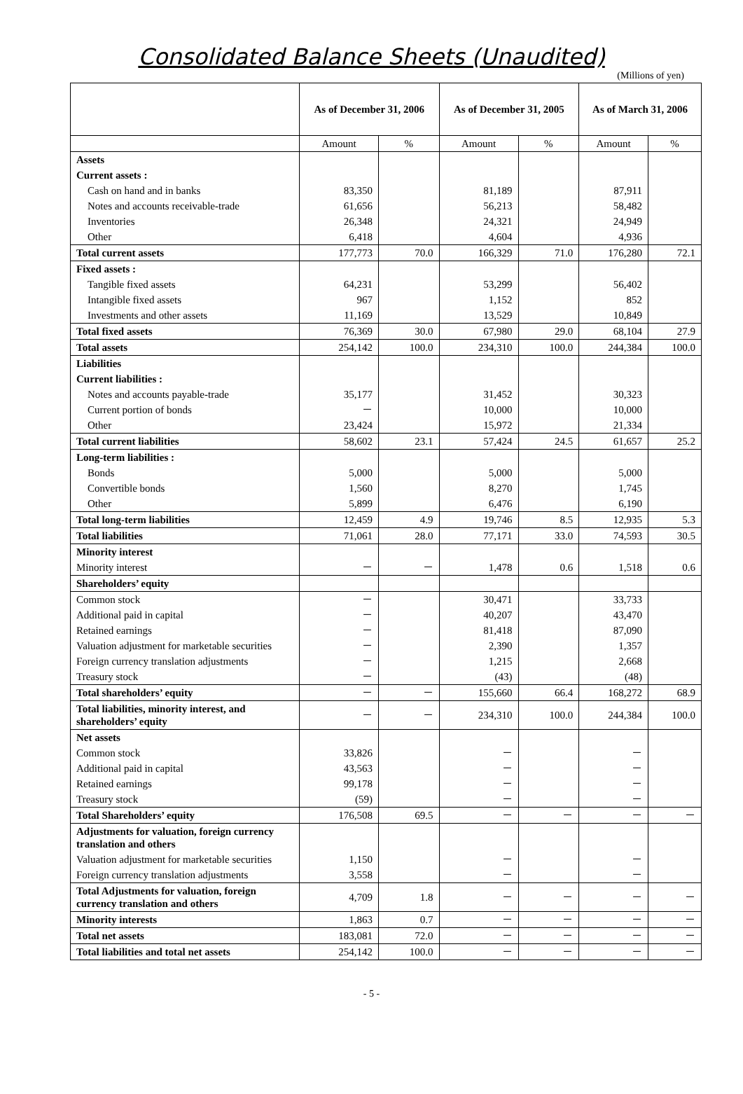Consolidated Balance Sheets (Unaudited)
(Millions of yen)
| | As of December 31, 2006 | | As of December 31, 2005 | | As of March 31, 2006 | |
| --- | --- | --- | --- | --- | --- | --- |
| | Amount | % | Amount | % | Amount | % |
| Assets | | | | | | |
| Current assets : | | | | | | |
| Cash on hand and in banks | 83,350 | | 81,189 | | 87,911 | |
| Notes and accounts receivable-trade | 61,656 | | 56,213 | | 58,482 | |
| Inventories | 26,348 | | 24,321 | | 24,949 | |
| Other | 6,418 | | 4,604 | | 4,936 | |
| Total current assets | 177,773 | 70.0 | 166,329 | 71.0 | 176,280 | 72.1 |
| Fixed assets : | | | | | | |
| Tangible fixed assets | 64,231 | | 53,299 | | 56,402 | |
| Intangible fixed assets | 967 | | 1,152 | | 852 | |
| Investments and other assets | 11,169 | | 13,529 | | 10,849 | |
| Total fixed assets | 76,369 | 30.0 | 67,980 | 29.0 | 68,104 | 27.9 |
| Total assets | 254,142 | 100.0 | 234,310 | 100.0 | 244,384 | 100.0 |
| Liabilities | | | | | | |
| Current liabilities : | | | | | | |
| Notes and accounts payable-trade | 35,177 | | 31,452 | | 30,323 | |
| Current portion of bonds | － | | 10,000 | | 10,000 | |
| Other | 23,424 | | 15,972 | | 21,334 | |
| Total current liabilities | 58,602 | 23.1 | 57,424 | 24.5 | 61,657 | 25.2 |
| Long-term liabilities : | | | | | | |
| Bonds | 5,000 | | 5,000 | | 5,000 | |
| Convertible bonds | 1,560 | | 8,270 | | 1,745 | |
| Other | 5,899 | | 6,476 | | 6,190 | |
| Total long-term liabilities | 12,459 | 4.9 | 19,746 | 8.5 | 12,935 | 5.3 |
| Total liabilities | 71,061 | 28.0 | 77,171 | 33.0 | 74,593 | 30.5 |
| Minority interest | | | | | | |
| Minority interest | － | － | 1,478 | 0.6 | 1,518 | 0.6 |
| Shareholders’ equity | | | | | | |
| Common stock | － | | 30,471 | | 33,733 | |
| Additional paid in capital | － | | 40,207 | | 43,470 | |
| Retained earnings | － | | 81,418 | | 87,090 | |
| Valuation adjustment for marketable securities | － | | 2,390 | | 1,357 | |
| Foreign currency translation adjustments | － | | 1,215 | | 2,668 | |
| Treasury stock | － | | (43) | | (48) | |
| Total shareholders’ equity | － | － | 155,660 | 66.4 | 168,272 | 68.9 |
| Total liabilities, minority interest, and shareholders’ equity | － | － | 234,310 | 100.0 | 244,384 | 100.0 |
| Net assets | | | | | | |
| Common stock | 33,826 | | － | | － | |
| Additional paid in capital | 43,563 | | － | | － | |
| Retained earnings | 99,178 | | － | | － | |
| Treasury stock | (59) | | － | | － | |
| Total Shareholders’ equity | 176,508 | 69.5 | － | － | － | － |
| Adjustments for valuation, foreign currency translation and others | | | | | | |
| Valuation adjustment for marketable securities | 1,150 | | － | | － | |
| Foreign currency translation adjustments | 3,558 | | － | | － | |
| Total Adjustments for valuation, foreign currency translation and others | 4,709 | 1.8 | － | － | － | － |
| Minority interests | 1,863 | 0.7 | － | － | － | － |
| Total net assets | 183,081 | 72.0 | － | － | － | － |
| Total liabilities and total net assets | 254,142 | 100.0 | － | － | － | － |
- 5 -